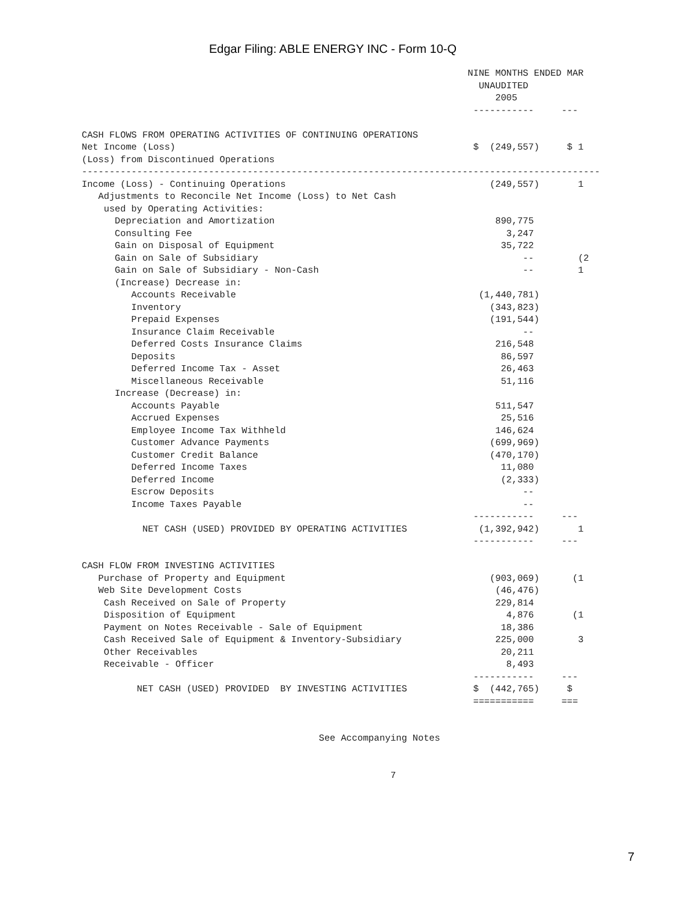Edgar Filing: ABLE ENERGY INC - Form 10-Q
                                                                      NINE MONTHS ENDED MAR
                                                                        UNAUDITED
                                                                           2005
                                                                       -----------     ---

CASH FLOWS FROM OPERATING ACTIVITIES OF CONTINUING OPERATIONS
Net Income (Loss)                                                      $  (249,557)     $ 1
(Loss) from Discontinued Operations
----------------------------------------------------------------------------------------------
Income (Loss) - Continuing Operations                                     (249,557)       1
   Adjustments to Reconcile Net Income (Loss) to Net Cash
    used by Operating Activities:
      Depreciation and Amortization                                        890,775
      Consulting Fee                                                         3,247
      Gain on Disposal of Equipment                                         35,722
      Gain on Sale of Subsidiary                                                --        (2
      Gain on Sale of Subsidiary - Non-Cash                                     --        1
      (Increase) Decrease in:
         Accounts Receivable                                            (1,440,781)
         Inventory                                                        (343,823)
         Prepaid Expenses                                                 (191,544)
         Insurance Claim Receivable                                             --
         Deferred Costs Insurance Claims                                   216,548
         Deposits                                                           86,597
         Deferred Income Tax - Asset                                        26,463
         Miscellaneous Receivable                                           51,116
      Increase (Decrease) in:
         Accounts Payable                                                  511,547
         Accrued Expenses                                                   25,516
         Employee Income Tax Withheld                                      146,624
         Customer Advance Payments                                        (699,969)
         Customer Credit Balance                                          (470,170)
         Deferred Income Taxes                                              11,080
         Deferred Income                                                    (2,333)
         Escrow Deposits                                                        --
         Income Taxes Payable                                                   --
                                                                       -----------     ---
           NET CASH (USED) PROVIDED BY OPERATING ACTIVITIES             (1,392,942)       1
                                                                       -----------     ---

CASH FLOW FROM INVESTING ACTIVITIES
   Purchase of Property and Equipment                                     (903,069)      (1
   Web Site Development Costs                                              (46,476)
    Cash Received on Sale of Property                                      229,814
    Disposition of Equipment                                                 4,876       (1
    Payment on Notes Receivable - Sale of Equipment                         18,386
    Cash Received Sale of Equipment & Inventory-Subsidiary                 225,000        3
    Other Receivables                                                       20,211
    Receivable - Officer                                                     8,493
                                                                       -----------     ---
          NET CASH (USED) PROVIDED  BY INVESTING ACTIVITIES            $  (442,765)     $
                                                                       ===========     ===


                                           See Accompanying Notes


                                                        7
7